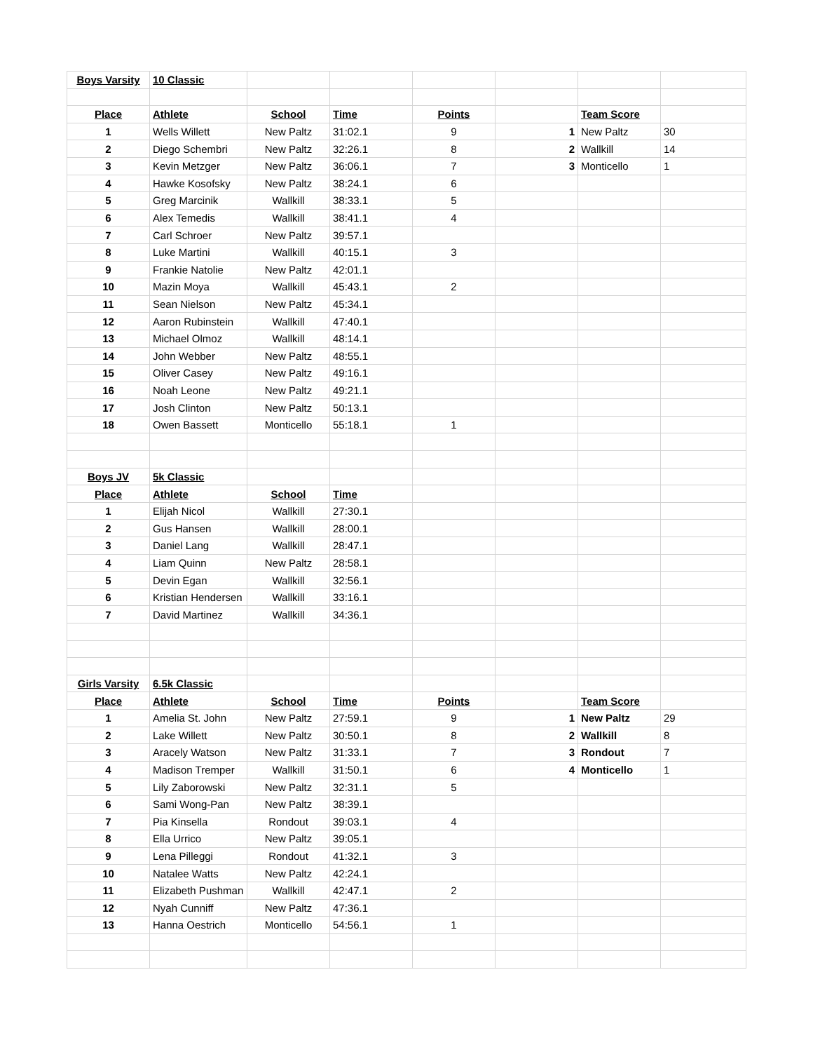| Boys Varsity | 10 Classic | | | | | | |
| Place | Athlete | School | Time | Points | | Team Score | |
| 1 | Wells Willett | New Paltz | 31:02.1 | 9 | 1 | New Paltz | 30 |
| 2 | Diego Schembri | New Paltz | 32:26.1 | 8 | 2 | Wallkill | 14 |
| 3 | Kevin Metzger | New Paltz | 36:06.1 | 7 | 3 | Monticello | 1 |
| 4 | Hawke Kosofsky | New Paltz | 38:24.1 | 6 | | | |
| 5 | Greg Marcinik | Wallkill | 38:33.1 | 5 | | | |
| 6 | Alex Temedis | Wallkill | 38:41.1 | 4 | | | |
| 7 | Carl Schroer | New Paltz | 39:57.1 | | | | |
| 8 | Luke Martini | Wallkill | 40:15.1 | 3 | | | |
| 9 | Frankie Natolie | New Paltz | 42:01.1 | | | | |
| 10 | Mazin Moya | Wallkill | 45:43.1 | 2 | | | |
| 11 | Sean Nielson | New Paltz | 45:34.1 | | | | |
| 12 | Aaron Rubinstein | Wallkill | 47:40.1 | | | | |
| 13 | Michael Olmoz | Wallkill | 48:14.1 | | | | |
| 14 | John Webber | New Paltz | 48:55.1 | | | | |
| 15 | Oliver Casey | New Paltz | 49:16.1 | | | | |
| 16 | Noah Leone | New Paltz | 49:21.1 | | | | |
| 17 | Josh Clinton | New Paltz | 50:13.1 | | | | |
| 18 | Owen Bassett | Monticello | 55:18.1 | 1 | | | |
| Boys JV | 5k Classic | | | | | | |
| Place | Athlete | School | Time | | | | |
| 1 | Elijah Nicol | Wallkill | 27:30.1 | | | | |
| 2 | Gus Hansen | Wallkill | 28:00.1 | | | | |
| 3 | Daniel Lang | Wallkill | 28:47.1 | | | | |
| 4 | Liam Quinn | New Paltz | 28:58.1 | | | | |
| 5 | Devin Egan | Wallkill | 32:56.1 | | | | |
| 6 | Kristian Hendersen | Wallkill | 33:16.1 | | | | |
| 7 | David Martinez | Wallkill | 34:36.1 | | | | |
| Girls Varsity | 6.5k Classic | | | | | | |
| Place | Athlete | School | Time | Points | | Team Score | |
| 1 | Amelia St. John | New Paltz | 27:59.1 | 9 | 1 | New Paltz | 29 |
| 2 | Lake Willett | New Paltz | 30:50.1 | 8 | 2 | Wallkill | 8 |
| 3 | Aracely Watson | New Paltz | 31:33.1 | 7 | 3 | Rondout | 7 |
| 4 | Madison Tremper | Wallkill | 31:50.1 | 6 | 4 | Monticello | 1 |
| 5 | Lily Zaborowski | New Paltz | 32:31.1 | 5 | | | |
| 6 | Sami Wong-Pan | New Paltz | 38:39.1 | | | | |
| 7 | Pia Kinsella | Rondout | 39:03.1 | 4 | | | |
| 8 | Ella Urrico | New Paltz | 39:05.1 | | | | |
| 9 | Lena Pilleggi | Rondout | 41:32.1 | 3 | | | |
| 10 | Natalee Watts | New Paltz | 42:24.1 | | | | |
| 11 | Elizabeth Pushman | Wallkill | 42:47.1 | 2 | | | |
| 12 | Nyah Cunniff | New Paltz | 47:36.1 | | | | |
| 13 | Hanna Oestrich | Monticello | 54:56.1 | 1 | | | |